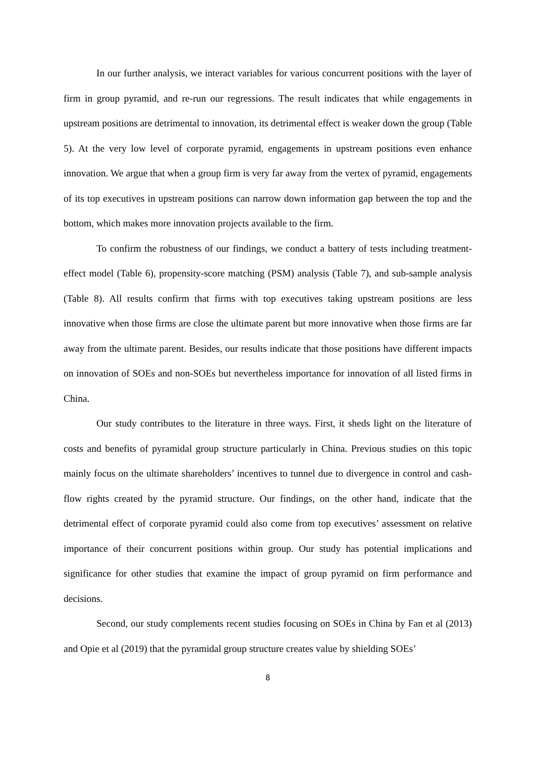In our further analysis, we interact variables for various concurrent positions with the layer of firm in group pyramid, and re-run our regressions. The result indicates that while engagements in upstream positions are detrimental to innovation, its detrimental effect is weaker down the group (Table 5). At the very low level of corporate pyramid, engagements in upstream positions even enhance innovation. We argue that when a group firm is very far away from the vertex of pyramid, engagements of its top executives in upstream positions can narrow down information gap between the top and the bottom, which makes more innovation projects available to the firm.
To confirm the robustness of our findings, we conduct a battery of tests including treatment-effect model (Table 6), propensity-score matching (PSM) analysis (Table 7), and sub-sample analysis (Table 8). All results confirm that firms with top executives taking upstream positions are less innovative when those firms are close the ultimate parent but more innovative when those firms are far away from the ultimate parent. Besides, our results indicate that those positions have different impacts on innovation of SOEs and non-SOEs but nevertheless importance for innovation of all listed firms in China.
Our study contributes to the literature in three ways. First, it sheds light on the literature of costs and benefits of pyramidal group structure particularly in China. Previous studies on this topic mainly focus on the ultimate shareholders’ incentives to tunnel due to divergence in control and cash-flow rights created by the pyramid structure. Our findings, on the other hand, indicate that the detrimental effect of corporate pyramid could also come from top executives’ assessment on relative importance of their concurrent positions within group. Our study has potential implications and significance for other studies that examine the impact of group pyramid on firm performance and decisions.
Second, our study complements recent studies focusing on SOEs in China by Fan et al (2013) and Opie et al (2019) that the pyramidal group structure creates value by shielding SOEs’
8